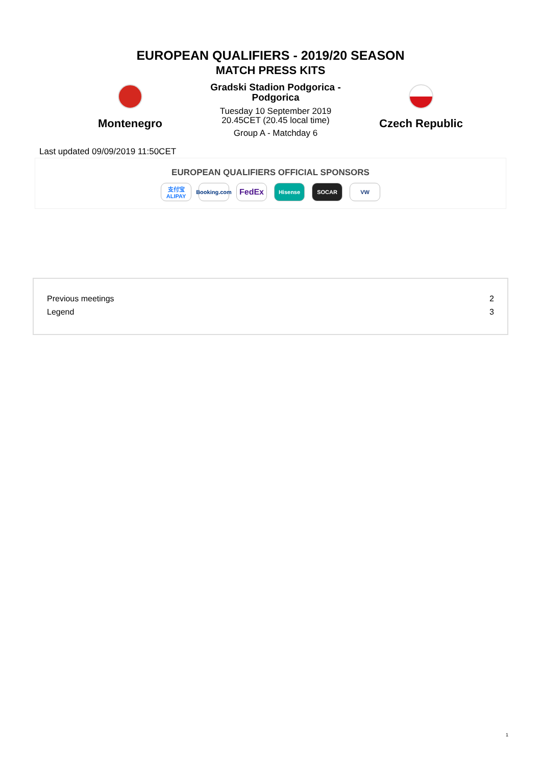EUROPEAN QUALIFIERS - 2019/20 SEASON
MATCH PRESS KITS
Montenegro
Gradski Stadion Podgorica -
Podgorica
Tuesday 10 September 2019
20.45CET (20.45 local time)
Group A - Matchday 6
Czech Republic
Last updated 09/09/2019 11:50CET
EUROPEAN QUALIFIERS OFFICIAL SPONSORS
支付宝 ALIPAY
Booking.com
FedEx
Hisense SOCAR VW
| Previous meetings | 2 |
| Legend | 3 |
1